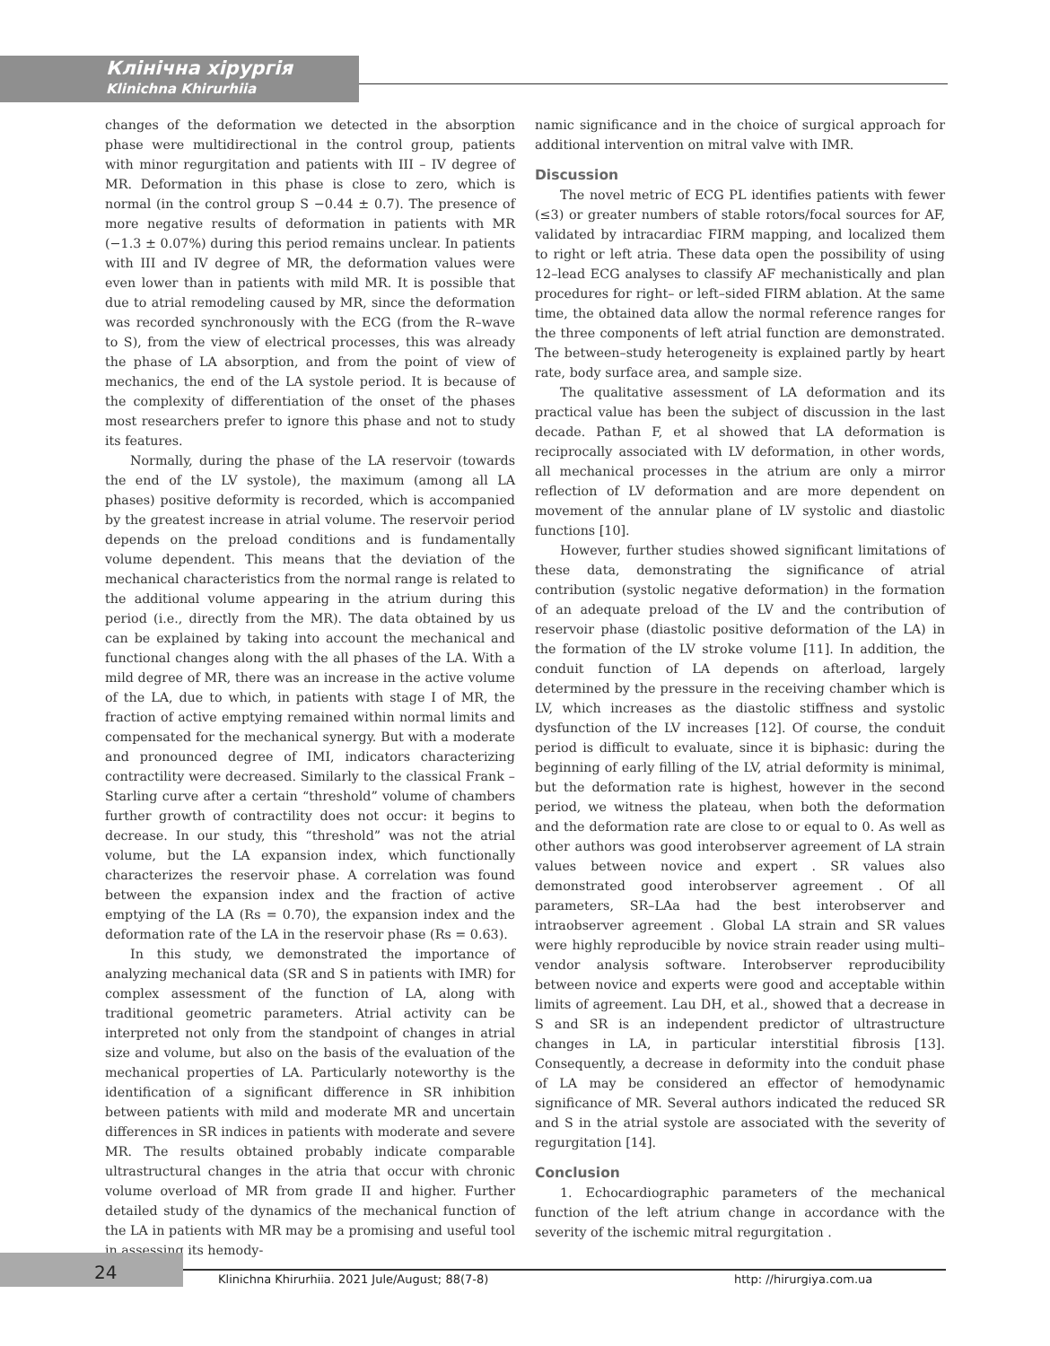Клінічна хірургія
Klinichna Khirurhiia
changes of the deformation we detected in the absorption phase were multidirectional in the control group, patients with minor regurgitation and patients with III – IV degree of MR. Deformation in this phase is close to zero, which is normal (in the control group S −0.44 ± 0.7). The presence of more negative results of deformation in patients with MR (−1.3 ± 0.07%) during this period remains unclear. In patients with III and IV degree of MR, the deformation values were even lower than in patients with mild MR. It is possible that due to atrial remodeling caused by MR, since the deformation was recorded synchronously with the ECG (from the R–wave to S), from the view of electrical processes, this was already the phase of LA absorption, and from the point of view of mechanics, the end of the LA systole period. It is because of the complexity of differentiation of the onset of the phases most researchers prefer to ignore this phase and not to study its features.
Normally, during the phase of the LA reservoir (towards the end of the LV systole), the maximum (among all LA phases) positive deformity is recorded, which is accompanied by the greatest increase in atrial volume. The reservoir period depends on the preload conditions and is fundamentally volume dependent. This means that the deviation of the mechanical characteristics from the normal range is related to the additional volume appearing in the atrium during this period (i.e., directly from the MR). The data obtained by us can be explained by taking into account the mechanical and functional changes along with the all phases of the LA. With a mild degree of MR, there was an increase in the active volume of the LA, due to which, in patients with stage I of MR, the fraction of active emptying remained within normal limits and compensated for the mechanical synergy. But with a moderate and pronounced degree of IMI, indicators characterizing contractility were decreased. Similarly to the classical Frank – Starling curve after a certain “threshold” volume of chambers further growth of contractility does not occur: it begins to decrease. In our study, this “threshold” was not the atrial volume, but the LA expansion index, which functionally characterizes the reservoir phase. A correlation was found between the expansion index and the fraction of active emptying of the LA (Rs = 0.70), the expansion index and the deformation rate of the LA in the reservoir phase (Rs = 0.63).
In this study, we demonstrated the importance of analyzing mechanical data (SR and S in patients with IMR) for complex assessment of the function of LA, along with traditional geometric parameters. Atrial activity can be interpreted not only from the standpoint of changes in atrial size and volume, but also on the basis of the evaluation of the mechanical properties of LA. Particularly noteworthy is the identification of a significant difference in SR inhibition between patients with mild and moderate MR and uncertain differences in SR indices in patients with moderate and severe MR. The results obtained probably indicate comparable ultrastructural changes in the atria that occur with chronic volume overload of MR from grade II and higher. Further detailed study of the dynamics of the mechanical function of the LA in patients with MR may be a promising and useful tool in assessing its hemody-
namic significance and in the choice of surgical approach for additional intervention on mitral valve with IMR.
Discussion
The novel metric of ECG PL identifies patients with fewer (≤3) or greater numbers of stable rotors/focal sources for AF, validated by intracardiac FIRM mapping, and localized them to right or left atria. These data open the possibility of using 12–lead ECG analyses to classify AF mechanistically and plan procedures for right– or left–sided FIRM ablation. At the same time, the obtained data allow the normal reference ranges for the three components of left atrial function are demonstrated. The between–study heterogeneity is explained partly by heart rate, body surface area, and sample size.
The qualitative assessment of LA deformation and its practical value has been the subject of discussion in the last decade. Pathan F, et al showed that LA deformation is reciprocally associated with LV deformation, in other words, all mechanical processes in the atrium are only a mirror reflection of LV deformation and are more dependent on movement of the annular plane of LV systolic and diastolic functions [10].
However, further studies showed significant limitations of these data, demonstrating the significance of atrial contribution (systolic negative deformation) in the formation of an adequate preload of the LV and the contribution of reservoir phase (diastolic positive deformation of the LA) in the formation of the LV stroke volume [11]. In addition, the conduit function of LA depends on afterload, largely determined by the pressure in the receiving chamber which is LV, which increases as the diastolic stiffness and systolic dysfunction of the LV increases [12]. Of course, the conduit period is difficult to evaluate, since it is biphasic: during the beginning of early filling of the LV, atrial deformity is minimal, but the deformation rate is highest, however in the second period, we witness the plateau, when both the deformation and the deformation rate are close to or equal to 0. As well as other authors was good interobserver agreement of LA strain values between novice and expert . SR values also demonstrated good interobserver agreement . Of all parameters, SR–LAa had the best interobserver and intraobserver agreement . Global LA strain and SR values were highly reproducible by novice strain reader using multi–vendor analysis software. Interobserver reproducibility between novice and experts were good and acceptable within limits of agreement. Lau DH, et al., showed that a decrease in S and SR is an independent predictor of ultrastructure changes in LA, in particular interstitial fibrosis [13]. Consequently, a decrease in deformity into the conduit phase of LA may be considered an effector of hemodynamic significance of MR. Several authors indicated the reduced SR and S in the atrial systole are associated with the severity of regurgitation [14].
Conclusion
1. Echocardiographic parameters of the mechanical function of the left atrium change in accordance with the severity of the ischemic mitral regurgitation .
24
Klinichna Khirurhiia. 2021 Jule/August; 88(7-8) http: //hirurgiya.com.ua